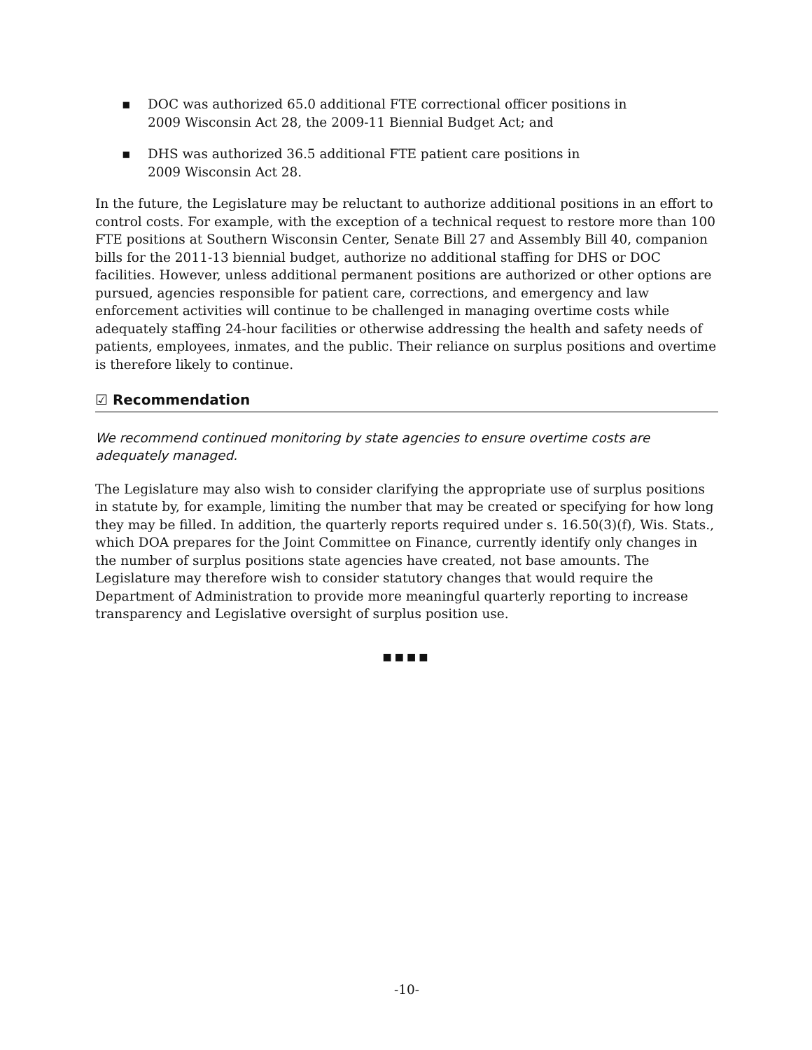▪ DOC was authorized 65.0 additional FTE correctional officer positions in
2009 Wisconsin Act 28, the 2009-11 Biennial Budget Act; and
▪ DHS was authorized 36.5 additional FTE patient care positions in
2009 Wisconsin Act 28.
In the future, the Legislature may be reluctant to authorize additional positions in an effort to control costs. For example, with the exception of a technical request to restore more than 100 FTE positions at Southern Wisconsin Center, Senate Bill 27 and Assembly Bill 40, companion bills for the 2011-13 biennial budget, authorize no additional staffing for DHS or DOC facilities. However, unless additional permanent positions are authorized or other options are pursued, agencies responsible for patient care, corrections, and emergency and law enforcement activities will continue to be challenged in managing overtime costs while adequately staffing 24-hour facilities or otherwise addressing the health and safety needs of patients, employees, inmates, and the public. Their reliance on surplus positions and overtime is therefore likely to continue.
☑ Recommendation
We recommend continued monitoring by state agencies to ensure overtime costs are adequately managed.
The Legislature may also wish to consider clarifying the appropriate use of surplus positions in statute by, for example, limiting the number that may be created or specifying for how long they may be filled. In addition, the quarterly reports required under s. 16.50(3)(f), Wis. Stats., which DOA prepares for the Joint Committee on Finance, currently identify only changes in the number of surplus positions state agencies have created, not base amounts. The Legislature may therefore wish to consider statutory changes that would require the Department of Administration to provide more meaningful quarterly reporting to increase transparency and Legislative oversight of surplus position use.
■■■■
-10-